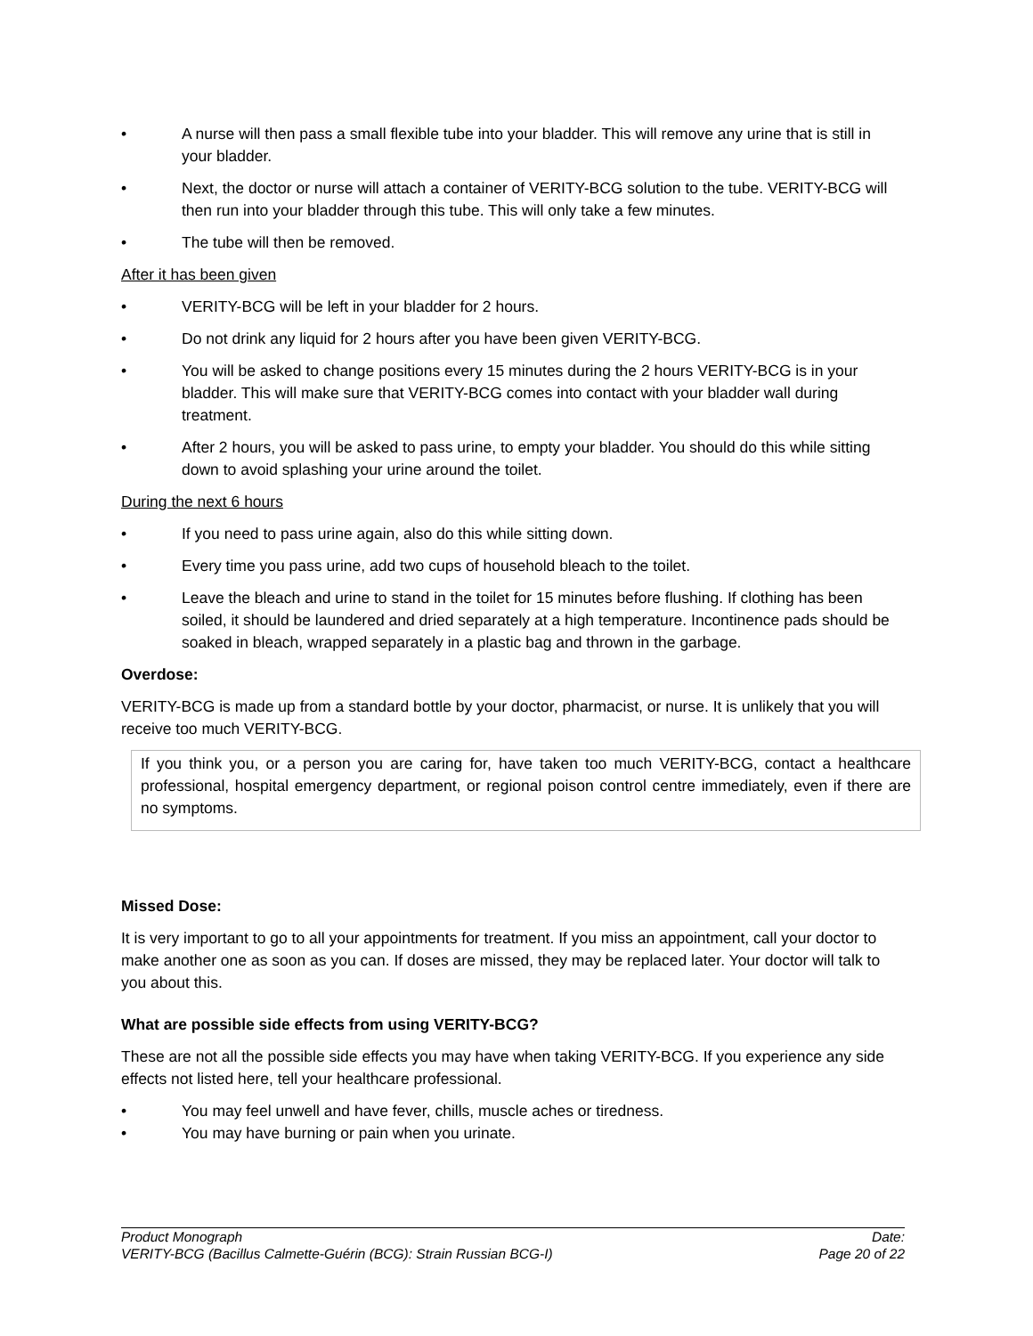• A nurse will then pass a small flexible tube into your bladder. This will remove any urine that is still in your bladder.
• Next, the doctor or nurse will attach a container of VERITY-BCG solution to the tube. VERITY-BCG will then run into your bladder through this tube. This will only take a few minutes.
• The tube will then be removed.
After it has been given
• VERITY-BCG will be left in your bladder for 2 hours.
• Do not drink any liquid for 2 hours after you have been given VERITY-BCG.
• You will be asked to change positions every 15 minutes during the 2 hours VERITY-BCG is in your bladder. This will make sure that VERITY-BCG comes into contact with your bladder wall during treatment.
• After 2 hours, you will be asked to pass urine, to empty your bladder. You should do this while sitting down to avoid splashing your urine around the toilet.
During the next 6 hours
• If you need to pass urine again, also do this while sitting down.
• Every time you pass urine, add two cups of household bleach to the toilet.
• Leave the bleach and urine to stand in the toilet for 15 minutes before flushing. If clothing has been soiled, it should be laundered and dried separately at a high temperature. Incontinence pads should be soaked in bleach, wrapped separately in a plastic bag and thrown in the garbage.
Overdose:
VERITY-BCG is made up from a standard bottle by your doctor, pharmacist, or nurse. It is unlikely that you will receive too much VERITY-BCG.
If you think you, or a person you are caring for, have taken too much VERITY-BCG, contact a healthcare professional, hospital emergency department, or regional poison control centre immediately, even if there are no symptoms.
Missed Dose:
It is very important to go to all your appointments for treatment. If you miss an appointment, call your doctor to make another one as soon as you can. If doses are missed, they may be replaced later. Your doctor will talk to you about this.
What are possible side effects from using VERITY-BCG?
These are not all the possible side effects you may have when taking VERITY-BCG. If you experience any side effects not listed here, tell your healthcare professional.
• You may feel unwell and have fever, chills, muscle aches or tiredness.
• You may have burning or pain when you urinate.
Product Monograph Date:
VERITY-BCG (Bacillus Calmette-Guérin (BCG): Strain Russian BCG-I) Page 20 of 22